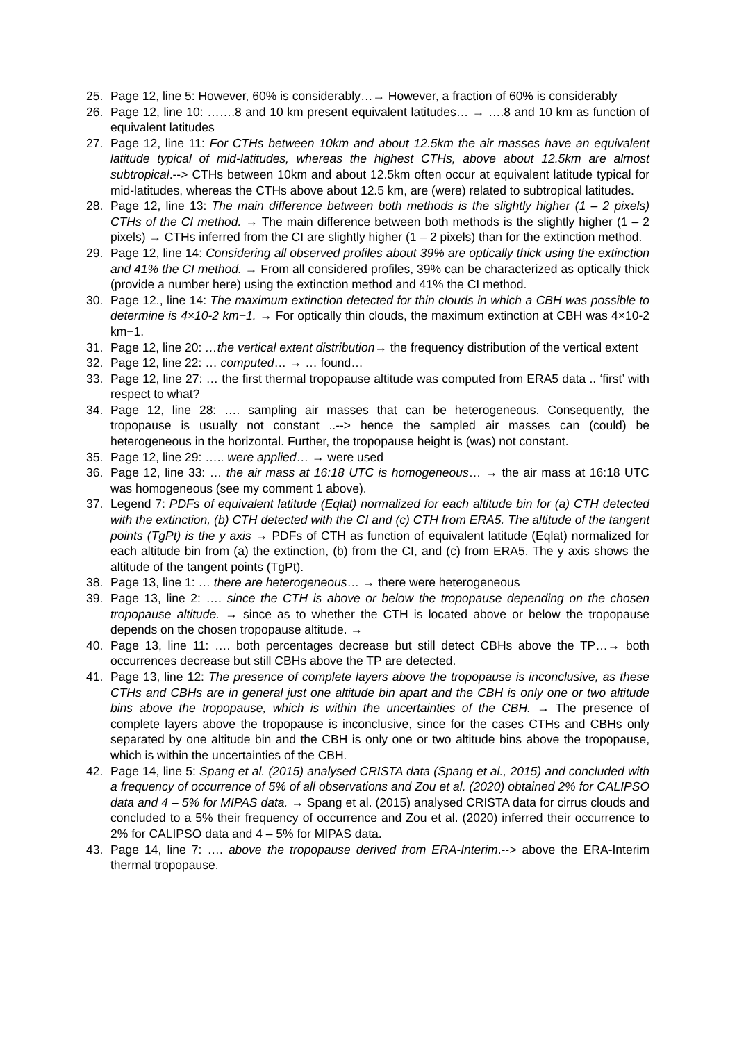25. Page 12, line 5: However, 60% is considerably…→ However, a fraction of 60% is considerably
26. Page 12, line 10: …….8 and 10 km present equivalent latitudes… → ….8 and 10 km as function of equivalent latitudes
27. Page 12, line 11: For CTHs between 10km and about 12.5km the air masses have an equivalent latitude typical of mid-latitudes, whereas the highest CTHs, above about 12.5km are almost subtropical.--> CTHs between 10km and about 12.5km often occur at equivalent latitude typical for mid-latitudes, whereas the CTHs above about 12.5 km, are (were) related to subtropical latitudes.
28. Page 12, line 13: The main difference between both methods is the slightly higher (1 – 2 pixels) CTHs of the CI method. → The main difference between both methods is the slightly higher (1 – 2 pixels) → CTHs inferred from the CI are slightly higher (1 – 2 pixels) than for the extinction method.
29. Page 12, line 14: Considering all observed profiles about 39% are optically thick using the extinction and 41% the CI method. → From all considered profiles, 39% can be characterized as optically thick (provide a number here) using the extinction method and 41% the CI method.
30. Page 12., line 14: The maximum extinction detected for thin clouds in which a CBH was possible to determine is 4×10-2 km−1. → For optically thin clouds, the maximum extinction at CBH was 4×10-2 km−1.
31. Page 12, line 20: …the vertical extent distribution→ the frequency distribution of the vertical extent
32. Page 12, line 22: … computed… → … found…
33. Page 12, line 27: … the first thermal tropopause altitude was computed from ERA5 data .. ‘first’ with respect to what?
34. Page 12, line 28: …. sampling air masses that can be heterogeneous. Consequently, the tropopause is usually not constant ..--> hence the sampled air masses can (could) be heterogeneous in the horizontal. Further, the tropopause height is (was) not constant.
35. Page 12, line 29: ….. were applied… → were used
36. Page 12, line 33: … the air mass at 16:18 UTC is homogeneous… → the air mass at 16:18 UTC was homogeneous (see my comment 1 above).
37. Legend 7: PDFs of equivalent latitude (Eqlat) normalized for each altitude bin for (a) CTH detected with the extinction, (b) CTH detected with the CI and (c) CTH from ERA5. The altitude of the tangent points (TgPt) is the y axis → PDFs of CTH as function of equivalent latitude (Eqlat) normalized for each altitude bin from (a) the extinction, (b) from the CI, and (c) from ERA5. The y axis shows the altitude of the tangent points (TgPt).
38. Page 13, line 1: … there are heterogeneous… → there were heterogeneous
39. Page 13, line 2: …. since the CTH is above or below the tropopause depending on the chosen tropopause altitude. → since as to whether the CTH is located above or below the tropopause depends on the chosen tropopause altitude. →
40. Page 13, line 11: …. both percentages decrease but still detect CBHs above the TP…→ both occurrences decrease but still CBHs above the TP are detected.
41. Page 13, line 12: The presence of complete layers above the tropopause is inconclusive, as these CTHs and CBHs are in general just one altitude bin apart and the CBH is only one or two altitude bins above the tropopause, which is within the uncertainties of the CBH. → The presence of complete layers above the tropopause is inconclusive, since for the cases CTHs and CBHs only separated by one altitude bin and the CBH is only one or two altitude bins above the tropopause, which is within the uncertainties of the CBH.
42. Page 14, line 5: Spang et al. (2015) analysed CRISTA data (Spang et al., 2015) and concluded with a frequency of occurrence of 5% of all observations and Zou et al. (2020) obtained 2% for CALIPSO data and 4 – 5% for MIPAS data. → Spang et al. (2015) analysed CRISTA data for cirrus clouds and concluded to a 5% their frequency of occurrence and Zou et al. (2020) inferred their occurrence to 2% for CALIPSO data and 4 – 5% for MIPAS data.
43. Page 14, line 7: …. above the tropopause derived from ERA-Interim.--> above the ERA-Interim thermal tropopause.